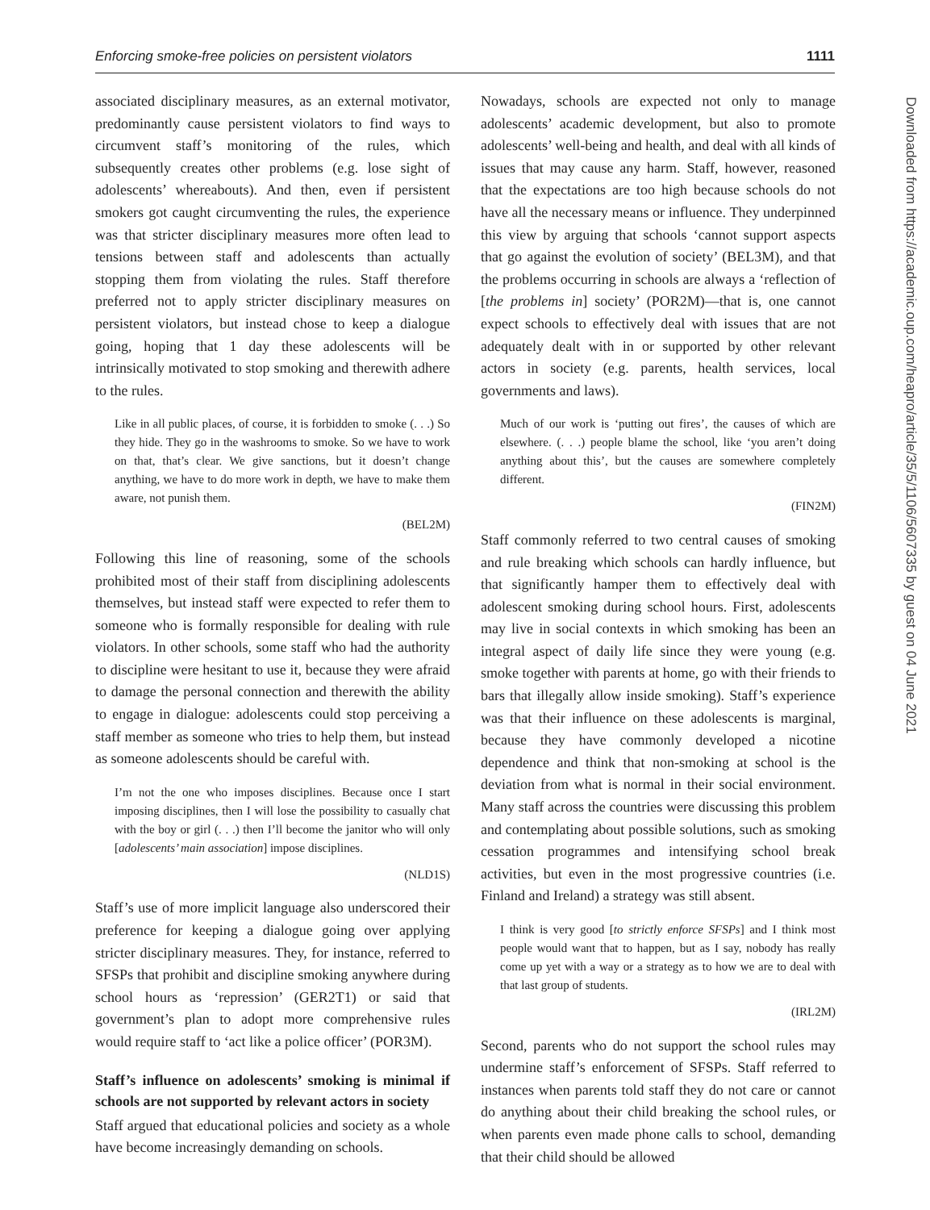Enforcing smoke-free policies on persistent violators 1111
associated disciplinary measures, as an external motivator, predominantly cause persistent violators to find ways to circumvent staff’s monitoring of the rules, which subsequently creates other problems (e.g. lose sight of adolescents’ whereabouts). And then, even if persistent smokers got caught circumventing the rules, the experience was that stricter disciplinary measures more often lead to tensions between staff and adolescents than actually stopping them from violating the rules. Staff therefore preferred not to apply stricter disciplinary measures on persistent violators, but instead chose to keep a dialogue going, hoping that 1 day these adolescents will be intrinsically motivated to stop smoking and therewith adhere to the rules.
Like in all public places, of course, it is forbidden to smoke (. . .) So they hide. They go in the washrooms to smoke. So we have to work on that, that’s clear. We give sanctions, but it doesn’t change anything, we have to do more work in depth, we have to make them aware, not punish them.
(BEL2M)
Following this line of reasoning, some of the schools prohibited most of their staff from disciplining adolescents themselves, but instead staff were expected to refer them to someone who is formally responsible for dealing with rule violators. In other schools, some staff who had the authority to discipline were hesitant to use it, because they were afraid to damage the personal connection and therewith the ability to engage in dialogue: adolescents could stop perceiving a staff member as someone who tries to help them, but instead as someone adolescents should be careful with.
I’m not the one who imposes disciplines. Because once I start imposing disciplines, then I will lose the possibility to casually chat with the boy or girl (. . .) then I’ll become the janitor who will only [adolescents’ main association] impose disciplines.
(NLD1S)
Staff’s use of more implicit language also underscored their preference for keeping a dialogue going over applying stricter disciplinary measures. They, for instance, referred to SFSPs that prohibit and discipline smoking anywhere during school hours as ‘repression’ (GER2T1) or said that government’s plan to adopt more comprehensive rules would require staff to ‘act like a police officer’ (POR3M).
Staff’s influence on adolescents’ smoking is minimal if schools are not supported by relevant actors in society
Staff argued that educational policies and society as a whole have become increasingly demanding on schools.
Nowadays, schools are expected not only to manage adolescents’ academic development, but also to promote adolescents’ well-being and health, and deal with all kinds of issues that may cause any harm. Staff, however, reasoned that the expectations are too high because schools do not have all the necessary means or influence. They underpinned this view by arguing that schools ‘cannot support aspects that go against the evolution of society’ (BEL3M), and that the problems occurring in schools are always a ‘reflection of [the problems in] society’ (POR2M)—that is, one cannot expect schools to effectively deal with issues that are not adequately dealt with in or supported by other relevant actors in society (e.g. parents, health services, local governments and laws).
Much of our work is ‘putting out fires’, the causes of which are elsewhere. (. . .) people blame the school, like ‘you aren’t doing anything about this’, but the causes are somewhere completely different.
(FIN2M)
Staff commonly referred to two central causes of smoking and rule breaking which schools can hardly influence, but that significantly hamper them to effectively deal with adolescent smoking during school hours. First, adolescents may live in social contexts in which smoking has been an integral aspect of daily life since they were young (e.g. smoke together with parents at home, go with their friends to bars that illegally allow inside smoking). Staff’s experience was that their influence on these adolescents is marginal, because they have commonly developed a nicotine dependence and think that non-smoking at school is the deviation from what is normal in their social environment. Many staff across the countries were discussing this problem and contemplating about possible solutions, such as smoking cessation programmes and intensifying school break activities, but even in the most progressive countries (i.e. Finland and Ireland) a strategy was still absent.
I think is very good [to strictly enforce SFSPs] and I think most people would want that to happen, but as I say, nobody has really come up yet with a way or a strategy as to how we are to deal with that last group of students.
(IRL2M)
Second, parents who do not support the school rules may undermine staff’s enforcement of SFSPs. Staff referred to instances when parents told staff they do not care or cannot do anything about their child breaking the school rules, or when parents even made phone calls to school, demanding that their child should be allowed
Downloaded from https://academic.oup.com/heapro/article/35/5/1106/5607335 by guest on 04 June 2021